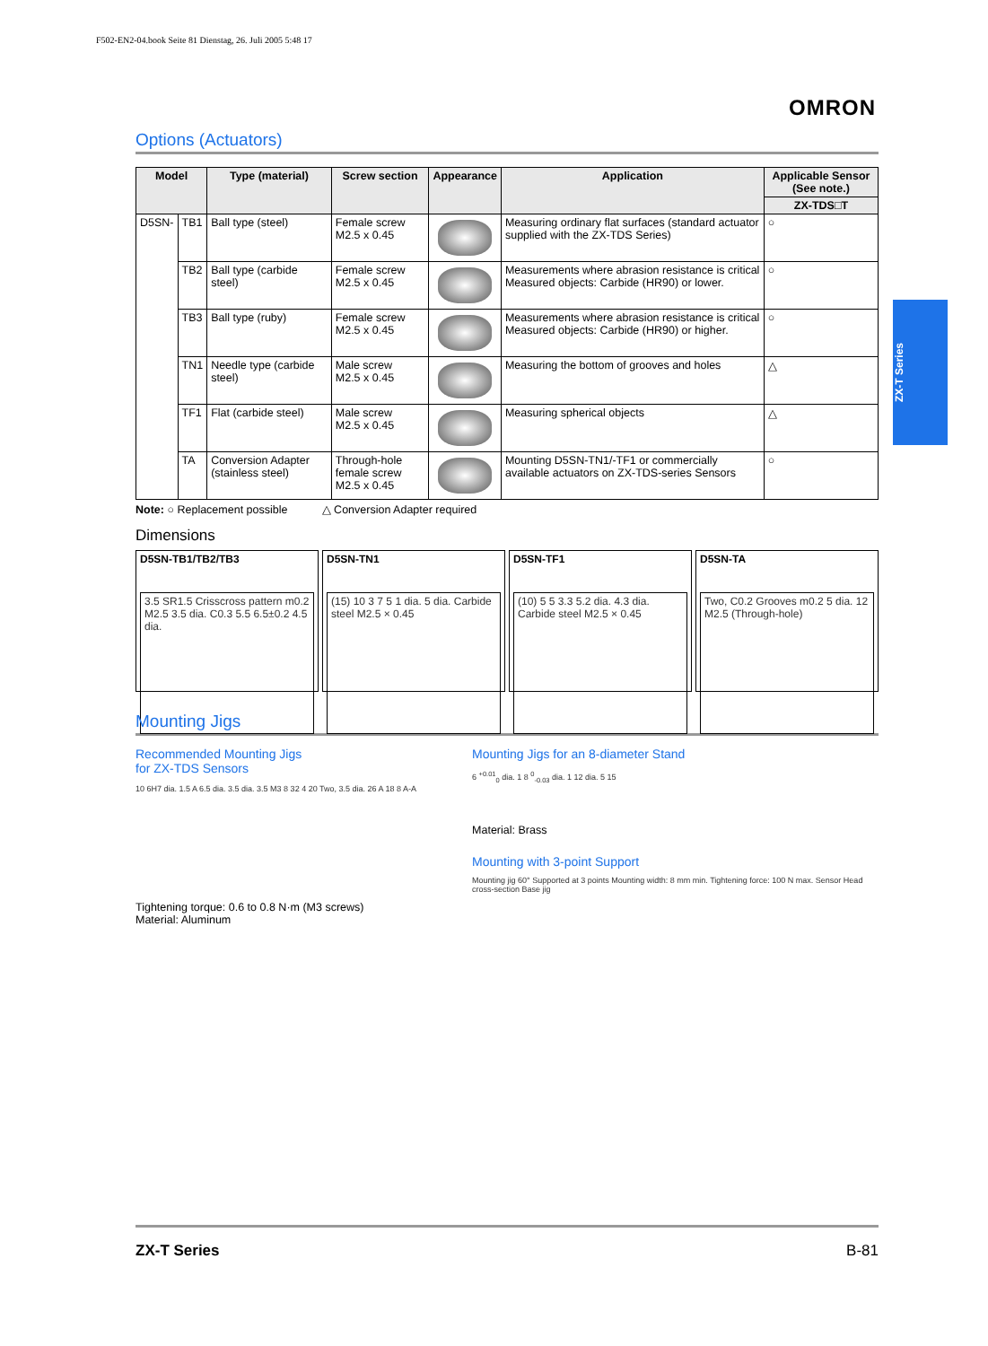F502-EN2-04.book Seite 81 Dienstag, 26. Juli 2005 5:48 17
OMRON
ZX-T Series
Options (Actuators)
| Model | | Type (material) | Screw section | Appearance | Application | Applicable Sensor (See note.) |
| --- | --- | --- | --- | --- | --- | --- |
| | | | | | | ZX-TDS□T |
| D5SN- | TB1 | Ball type (steel) | Female screw M2.5 x 0.45 | | Measuring ordinary flat surfaces (standard actuator supplied with the ZX-TDS Series) | ○ |
| | TB2 | Ball type (carbide steel) | Female screw M2.5 x 0.45 | | Measurements where abrasion resistance is critical Measured objects: Carbide (HR90) or lower. | ○ |
| | TB3 | Ball type (ruby) | Female screw M2.5 x 0.45 | | Measurements where abrasion resistance is critical Measured objects: Carbide (HR90) or higher. | ○ |
| | TN1 | Needle type (carbide steel) | Male screw M2.5 x 0.45 | | Measuring the bottom of grooves and holes | △ |
| | TF1 | Flat (carbide steel) | Male screw M2.5 x 0.45 | | Measuring spherical objects | △ |
| | TA | Conversion Adapter (stainless steel) | Through-hole female screw M2.5 x 0.45 | | Mounting D5SN-TN1/-TF1 or commercially available actuators on ZX-TDS-series Sensors | ○ |
Note: ○ Replacement possible △ Conversion Adapter required
Dimensions
D5SN-TB1/TB2/TB3
3.5 SR1.5 Crisscross pattern m0.2 M2.5 3.5 dia. C0.3 5.5 6.5±0.2 4.5 dia.
D5SN-TN1
(15) 10 3 7 5 1 dia. 5 dia. Carbide steel M2.5 × 0.45
D5SN-TF1
(10) 5 5 3.3 5.2 dia. 4.3 dia. Carbide steel M2.5 × 0.45
D5SN-TA
Two, C0.2 Grooves m0.2 5 dia. 12 M2.5 (Through-hole)
Mounting Jigs
Recommended Mounting Jigs
for ZX-TDS Sensors
10 6H7 dia. 1.5 A 6.5 dia. 3.5 dia. 3.5 M3 8 32 4 20 Two, 3.5 dia. 26 A 18 8 A-A
Tightening torque: 0.6 to 0.8 N·m (M3 screws)
Material: Aluminum
Mounting Jigs for an 8-diameter Stand
6 <sup>+0.01</sup><sub>0</sub> dia. 1 8 <sup>0</sup><sub>-0.03</sub> dia. 1 12 dia. 5 15
Material: Brass
Mounting with 3-point Support
Mounting jig 60° Supported at 3 points Mounting width: 8 mm min. Tightening force: 100 N max. Sensor Head cross-section Base jig
ZX-T Series B-81